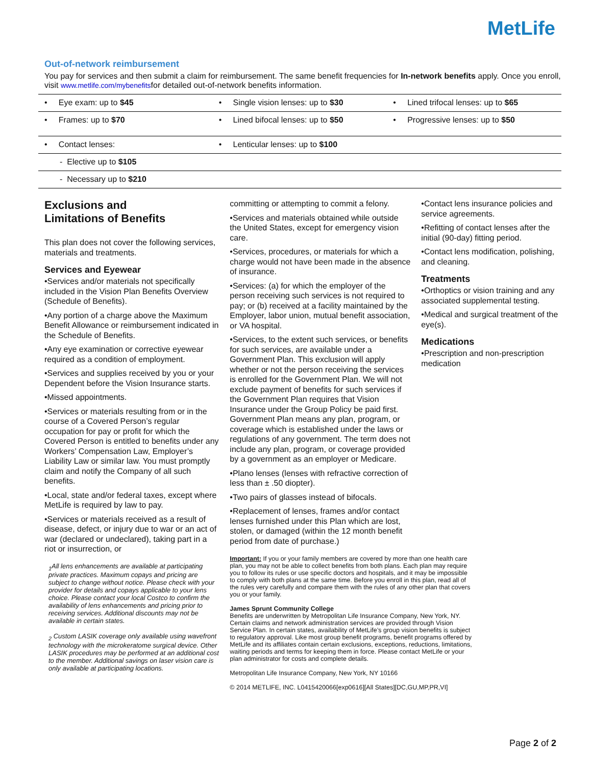MetLife
Out-of-network reimbursement
You pay for services and then submit a claim for reimbursement. The same benefit frequencies for In-network benefits apply. Once you enroll, visit www.metlife.com/mybenefitsfor detailed out-of-network benefits information.
| • Eye exam: up to $45 | • Single vision lenses: up to $30 | • Lined trifocal lenses: up to $65 |
| • Frames: up to $70 | • Lined bifocal lenses: up to $50 | • Progressive lenses: up to $50 |
| • Contact lenses: | • Lenticular lenses: up to $100 | |
| - Elective up to $105 | | |
| - Necessary up to $210 | | |
Exclusions and
Limitations of Benefits
This plan does not cover the following services, materials and treatments.
Services and Eyewear
•Services and/or materials not specifically included in the Vision Plan Benefits Overview (Schedule of Benefits).
•Any portion of a charge above the Maximum Benefit Allowance or reimbursement indicated in the Schedule of Benefits.
•Any eye examination or corrective eyewear required as a condition of employment.
•Services and supplies received by you or your Dependent before the Vision Insurance starts.
•Missed appointments.
•Services or materials resulting from or in the course of a Covered Person’s regular occupation for pay or profit for which the Covered Person is entitled to benefits under any Workers’ Compensation Law, Employer’s Liability Law or similar law. You must promptly claim and notify the Company of all such benefits.
•Local, state and/or federal taxes, except where MetLife is required by law to pay.
•Services or materials received as a result of disease, defect, or injury due to war or an act of war (declared or undeclared), taking part in a riot or insurrection, or
<sub>1</sub>All lens enhancements are available at participating private practices. Maximum copays and pricing are subject to change without notice. Please check with your provider for details and copays applicable to your lens choice. Please contact your local Costco to confirm the availability of lens enhancements and pricing prior to receiving services. Additional discounts may not be available in certain states.
<sub>2</sub> Custom LASIK coverage only available using wavefront technology with the microkeratome surgical device. Other LASIK procedures may be performed at an additional cost to the member. Additional savings on laser vision care is only available at participating locations.
committing or attempting to commit a felony.
•Services and materials obtained while outside the United States, except for emergency vision care.
•Services, procedures, or materials for which a charge would not have been made in the absence of insurance.
•Services: (a) for which the employer of the person receiving such services is not required to pay; or (b) received at a facility maintained by the Employer, labor union, mutual benefit association, or VA hospital.
•Services, to the extent such services, or benefits for such services, are available under a Government Plan. This exclusion will apply whether or not the person receiving the services is enrolled for the Government Plan. We will not exclude payment of benefits for such services if the Government Plan requires that Vision Insurance under the Group Policy be paid first. Government Plan means any plan, program, or coverage which is established under the laws or regulations of any government. The term does not include any plan, program, or coverage provided by a government as an employer or Medicare.
•Plano lenses (lenses with refractive correction of less than ± .50 diopter).
•Two pairs of glasses instead of bifocals.
•Replacement of lenses, frames and/or contact lenses furnished under this Plan which are lost, stolen, or damaged (within the 12 month benefit period from date of purchase.)
Important: If you or your family members are covered by more than one health care plan, you may not be able to collect benefits from both plans. Each plan may require you to follow its rules or use specific doctors and hospitals, and it may be impossible to comply with both plans at the same time. Before you enroll in this plan, read all of the rules very carefully and compare them with the rules of any other plan that covers you or your family.
James Sprunt Community College
Benefits are underwritten by Metropolitan Life Insurance Company, New York, NY.
Certain claims and network administration services are provided through Vision Service Plan. In certain states, availability of MetLife’s group vision benefits is subject to regulatory approval. Like most group benefit programs, benefit programs offered by MetLife and its affiliates contain certain exclusions, exceptions, reductions, limitations, waiting periods and terms for keeping them in force. Please contact MetLife or your plan administrator for costs and complete details.
Metropolitan Life Insurance Company, New York, NY 10166
© 2014 METLIFE, INC. L0415420066[exp0616][All States][DC,GU,MP,PR,VI]
•Contact lens insurance policies and service agreements.
•Refitting of contact lenses after the initial (90-day) fitting period.
•Contact lens modification, polishing, and cleaning.
Treatments
•Orthoptics or vision training and any associated supplemental testing.
•Medical and surgical treatment of the eye(s).
Medications
•Prescription and non-prescription medication
Page 2 of 2